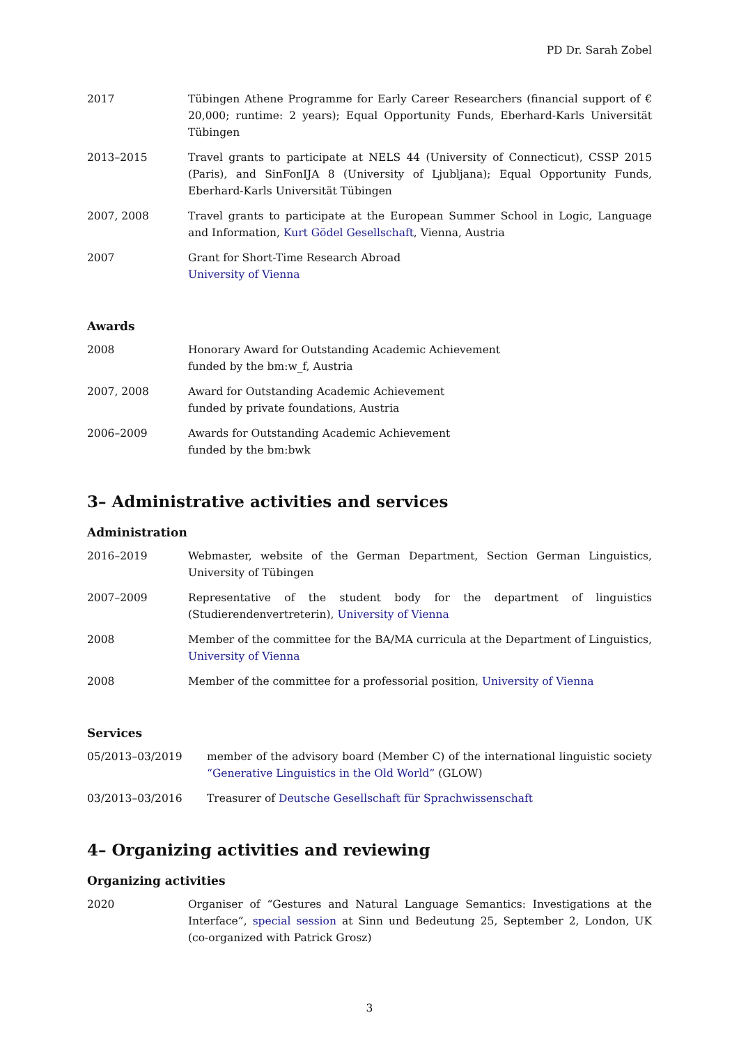PD Dr. Sarah Zobel
2017 Tübingen Athene Programme for Early Career Researchers (financial support of € 20,000; runtime: 2 years); Equal Opportunity Funds, Eberhard-Karls Universität Tübingen
2013–2015 Travel grants to participate at NELS 44 (University of Connecticut), CSSP 2015 (Paris), and SinFonIJA 8 (University of Ljubljana); Equal Opportunity Funds, Eberhard-Karls Universität Tübingen
2007, 2008 Travel grants to participate at the European Summer School in Logic, Language and Information, Kurt Gödel Gesellschaft, Vienna, Austria
2007 Grant for Short-Time Research Abroad
University of Vienna
Awards
2008 Honorary Award for Outstanding Academic Achievement
funded by the bm:w_f, Austria
2007, 2008 Award for Outstanding Academic Achievement
funded by private foundations, Austria
2006–2009 Awards for Outstanding Academic Achievement
funded by the bm:bwk
3– Administrative activities and services
Administration
2016–2019 Webmaster, website of the German Department, Section German Linguistics, University of Tübingen
2007–2009 Representative of the student body for the department of linguistics (Studierendenvertreterin), University of Vienna
2008 Member of the committee for the BA/MA curricula at the Department of Linguistics, University of Vienna
2008 Member of the committee for a professorial position, University of Vienna
Services
05/2013–03/2019 member of the advisory board (Member C) of the international linguistic society “Generative Linguistics in the Old World” (GLOW)
03/2013–03/2016 Treasurer of Deutsche Gesellschaft für Sprachwissenschaft
4– Organizing activities and reviewing
Organizing activities
2020 Organiser of “Gestures and Natural Language Semantics: Investigations at the Interface”, special session at Sinn und Bedeutung 25, September 2, London, UK (co-organized with Patrick Grosz)
3